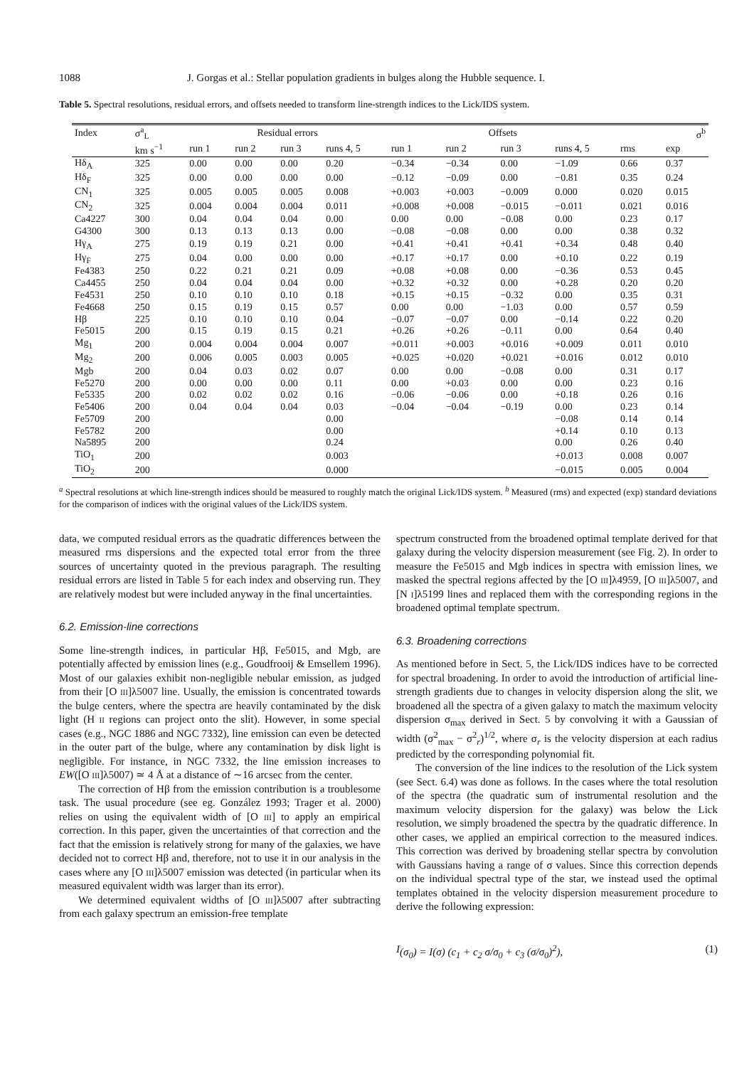1088 J. Gorgas et al.: Stellar population gradients in bulges along the Hubble sequence. I.
Table 5. Spectral resolutions, residual errors, and offsets needed to transform line-strength indices to the Lick/IDS system.
| Index | σ<sup>a</sup><sub>L</sub> | Residual errors | | | | Offsets | | | | σ<sup>b</sup> | |
| --- | --- | --- | --- | --- | --- | --- | --- | --- | --- | --- | --- |
| | km s<sup>−1</sup> | run 1 | run 2 | run 3 | runs 4, 5 | run 1 | run 2 | run 3 | runs 4, 5 | rms | exp |
| Hδ<sub>A</sub> | 325 | 0.00 | 0.00 | 0.00 | 0.20 | −0.34 | −0.34 | 0.00 | −1.09 | 0.66 | 0.37 |
| Hδ<sub>F</sub> | 325 | 0.00 | 0.00 | 0.00 | 0.00 | −0.12 | −0.09 | 0.00 | −0.81 | 0.35 | 0.24 |
| CN<sub>1</sub> | 325 | 0.005 | 0.005 | 0.005 | 0.008 | +0.003 | +0.003 | −0.009 | 0.000 | 0.020 | 0.015 |
| CN<sub>2</sub> | 325 | 0.004 | 0.004 | 0.004 | 0.011 | +0.008 | +0.008 | −0.015 | −0.011 | 0.021 | 0.016 |
| Ca4227 | 300 | 0.04 | 0.04 | 0.04 | 0.00 | 0.00 | 0.00 | −0.08 | 0.00 | 0.23 | 0.17 |
| G4300 | 300 | 0.13 | 0.13 | 0.13 | 0.00 | −0.08 | −0.08 | 0.00 | 0.00 | 0.38 | 0.32 |
| Hγ<sub>A</sub> | 275 | 0.19 | 0.19 | 0.21 | 0.00 | +0.41 | +0.41 | +0.41 | +0.34 | 0.48 | 0.40 |
| Hγ<sub>F</sub> | 275 | 0.04 | 0.00 | 0.00 | 0.00 | +0.17 | +0.17 | 0.00 | +0.10 | 0.22 | 0.19 |
| Fe4383 | 250 | 0.22 | 0.21 | 0.21 | 0.09 | +0.08 | +0.08 | 0.00 | −0.36 | 0.53 | 0.45 |
| Ca4455 | 250 | 0.04 | 0.04 | 0.04 | 0.00 | +0.32 | +0.32 | 0.00 | +0.28 | 0.20 | 0.20 |
| Fe4531 | 250 | 0.10 | 0.10 | 0.10 | 0.18 | +0.15 | +0.15 | −0.32 | 0.00 | 0.35 | 0.31 |
| Fe4668 | 250 | 0.15 | 0.19 | 0.15 | 0.57 | 0.00 | 0.00 | −1.03 | 0.00 | 0.57 | 0.59 |
| Hβ | 225 | 0.10 | 0.10 | 0.10 | 0.04 | −0.07 | −0.07 | 0.00 | −0.14 | 0.22 | 0.20 |
| Fe5015 | 200 | 0.15 | 0.19 | 0.15 | 0.21 | +0.26 | +0.26 | −0.11 | 0.00 | 0.64 | 0.40 |
| Mg<sub>1</sub> | 200 | 0.004 | 0.004 | 0.004 | 0.007 | +0.011 | +0.003 | +0.016 | +0.009 | 0.011 | 0.010 |
| Mg<sub>2</sub> | 200 | 0.006 | 0.005 | 0.003 | 0.005 | +0.025 | +0.020 | +0.021 | +0.016 | 0.012 | 0.010 |
| Mgb | 200 | 0.04 | 0.03 | 0.02 | 0.07 | 0.00 | 0.00 | −0.08 | 0.00 | 0.31 | 0.17 |
| Fe5270 | 200 | 0.00 | 0.00 | 0.00 | 0.11 | 0.00 | +0.03 | 0.00 | 0.00 | 0.23 | 0.16 |
| Fe5335 | 200 | 0.02 | 0.02 | 0.02 | 0.16 | −0.06 | −0.06 | 0.00 | +0.18 | 0.26 | 0.16 |
| Fe5406 | 200 | 0.04 | 0.04 | 0.04 | 0.03 | −0.04 | −0.04 | −0.19 | 0.00 | 0.23 | 0.14 |
| Fe5709 | 200 | | | | 0.00 | | | | −0.08 | 0.14 | 0.14 |
| Fe5782 | 200 | | | | 0.00 | | | | +0.14 | 0.10 | 0.13 |
| Na5895 | 200 | | | | 0.24 | | | | 0.00 | 0.26 | 0.40 |
| TiO<sub>1</sub> | 200 | | | | 0.003 | | | | +0.013 | 0.008 | 0.007 |
| TiO<sub>2</sub> | 200 | | | | 0.000 | | | | −0.015 | 0.005 | 0.004 |
<sup>a</sup> Spectral resolutions at which line-strength indices should be measured to roughly match the original Lick/IDS system. <sup>b</sup> Measured (rms) and expected (exp) standard deviations for the comparison of indices with the original values of the Lick/IDS system.
data, we computed residual errors as the quadratic differences between the measured rms dispersions and the expected total error from the three sources of uncertainty quoted in the previous paragraph. The resulting residual errors are listed in Table 5 for each index and observing run. They are relatively modest but were included anyway in the final uncertainties.
6.2. Emission-line corrections
Some line-strength indices, in particular Hβ, Fe5015, and Mgb, are potentially affected by emission lines (e.g., Goudfrooij & Emsellem 1996). Most of our galaxies exhibit non-negligible nebular emission, as judged from their [O III]λ5007 line. Usually, the emission is concentrated towards the bulge centers, where the spectra are heavily contaminated by the disk light (H II regions can project onto the slit). However, in some special cases (e.g., NGC 1886 and NGC 7332), line emission can even be detected in the outer part of the bulge, where any contamination by disk light is negligible. For instance, in NGC 7332, the line emission increases to EW([O III]λ5007) ≃ 4 Å at a distance of ∼16 arcsec from the center.
The correction of Hβ from the emission contribution is a troublesome task. The usual procedure (see eg. González 1993; Trager et al. 2000) relies on using the equivalent width of [O III] to apply an empirical correction. In this paper, given the uncertainties of that correction and the fact that the emission is relatively strong for many of the galaxies, we have decided not to correct Hβ and, therefore, not to use it in our analysis in the cases where any [O III]λ5007 emission was detected (in particular when its measured equivalent width was larger than its error).
We determined equivalent widths of [O III]λ5007 after subtracting from each galaxy spectrum an emission-free template
spectrum constructed from the broadened optimal template derived for that galaxy during the velocity dispersion measurement (see Fig. 2). In order to measure the Fe5015 and Mgb indices in spectra with emission lines, we masked the spectral regions affected by the [O III]λ4959, [O III]λ5007, and [N I]λ5199 lines and replaced them with the corresponding regions in the broadened optimal template spectrum.
6.3. Broadening corrections
As mentioned before in Sect. 5, the Lick/IDS indices have to be corrected for spectral broadening. In order to avoid the introduction of artificial line-strength gradients due to changes in velocity dispersion along the slit, we broadened all the spectra of a given galaxy to match the maximum velocity dispersion σ<sub>max</sub> derived in Sect. 5 by convolving it with a Gaussian of width (σ<sup>2</sup><sub>max</sub> − σ<sup>2</sup><sub>r</sub>)<sup>1/2</sup>, where σ<sub>r</sub> is the velocity dispersion at each radius predicted by the corresponding polynomial fit.
The conversion of the line indices to the resolution of the Lick system (see Sect. 6.4) was done as follows. In the cases where the total resolution of the spectra (the quadratic sum of instrumental resolution and the maximum velocity dispersion for the galaxy) was below the Lick resolution, we simply broadened the spectra by the quadratic difference. In other cases, we applied an empirical correction to the measured indices. This correction was derived by broadening stellar spectra by convolution with Gaussians having a range of σ values. Since this correction depends on the individual spectral type of the star, we instead used the optimal templates obtained in the velocity dispersion measurement procedure to derive the following expression:
I (σ<sub>0</sub>) = I(σ) (c<sub>1</sub> + c<sub>2</sub> σ/σ<sub>0</sub> + c<sub>3</sub> (σ/σ<sub>0</sub>)<sup>2</sup>), (1)